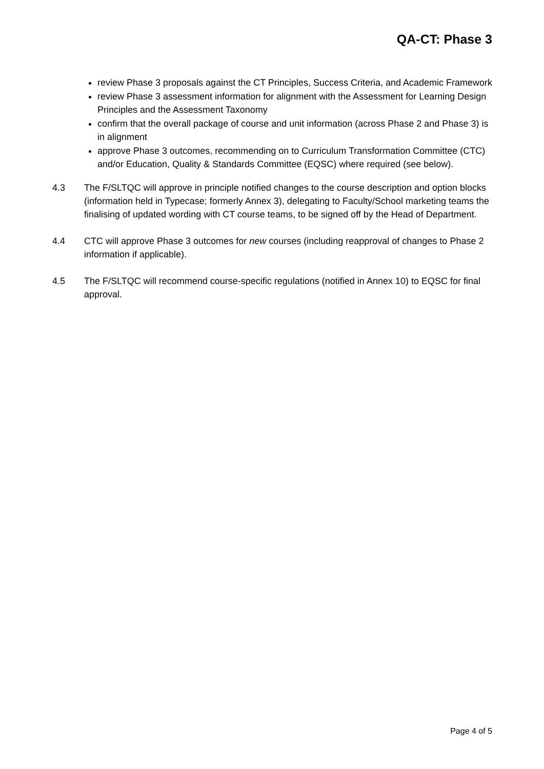QA-CT: Phase 3
review Phase 3 proposals against the CT Principles, Success Criteria, and Academic Framework
review Phase 3 assessment information for alignment with the Assessment for Learning Design Principles and the Assessment Taxonomy
confirm that the overall package of course and unit information (across Phase 2 and Phase 3) is in alignment
approve Phase 3 outcomes, recommending on to Curriculum Transformation Committee (CTC) and/or Education, Quality & Standards Committee (EQSC) where required (see below).
4.3 The F/SLTQC will approve in principle notified changes to the course description and option blocks (information held in Typecase; formerly Annex 3), delegating to Faculty/School marketing teams the finalising of updated wording with CT course teams, to be signed off by the Head of Department.
4.4 CTC will approve Phase 3 outcomes for new courses (including reapproval of changes to Phase 2 information if applicable).
4.5 The F/SLTQC will recommend course-specific regulations (notified in Annex 10) to EQSC for final approval.
Page 4 of 5